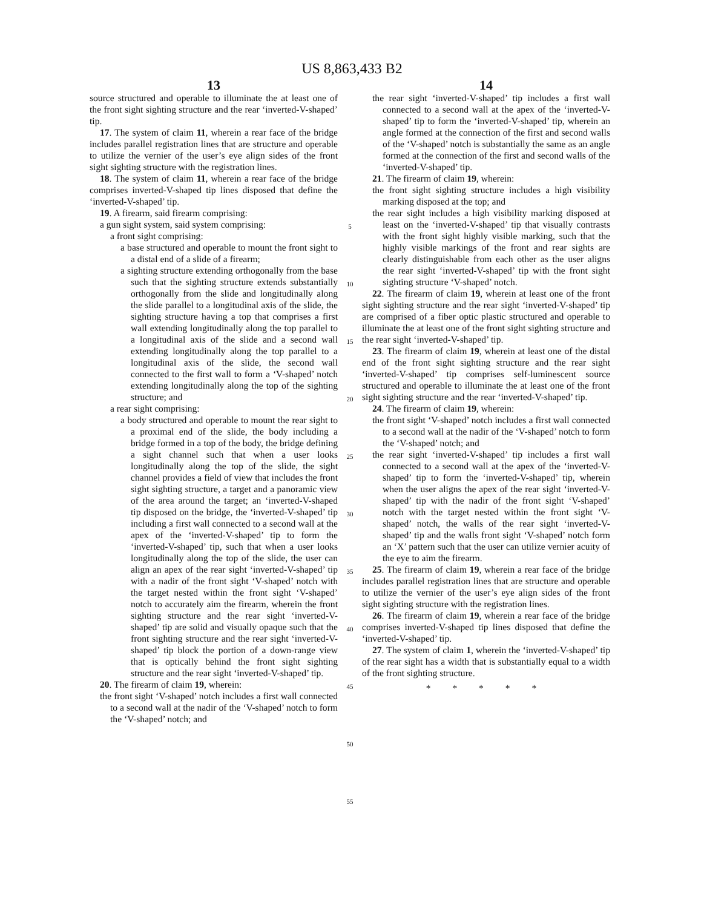US 8,863,433 B2
13
source structured and operable to illuminate the at least one of the front sight sighting structure and the rear ‘inverted-V-shaped’ tip.
17. The system of claim 11, wherein a rear face of the bridge includes parallel registration lines that are structure and operable to utilize the vernier of the user’s eye align sides of the front sight sighting structure with the registration lines.
18. The system of claim 11, wherein a rear face of the bridge comprises inverted-V-shaped tip lines disposed that define the ‘inverted-V-shaped’ tip.
19. A firearm, said firearm comprising:
a gun sight system, said system comprising:
a front sight comprising:
a base structured and operable to mount the front sight to a distal end of a slide of a firearm;
a sighting structure extending orthogonally from the base such that the sighting structure extends substantially orthogonally from the slide and longitudinally along the slide parallel to a longitudinal axis of the slide, the sighting structure having a top that comprises a first wall extending longitudinally along the top parallel to a longitudinal axis of the slide and a second wall extending longitudinally along the top parallel to a longitudinal axis of the slide, the second wall connected to the first wall to form a ‘V-shaped’ notch extending longitudinally along the top of the sighting structure; and
a rear sight comprising:
a body structured and operable to mount the rear sight to a proximal end of the slide, the body including a bridge formed in a top of the body, the bridge defining a sight channel such that when a user looks longitudinally along the top of the slide, the sight channel provides a field of view that includes the front sight sighting structure, a target and a panoramic view of the area around the target; an ‘inverted-V-shaped tip disposed on the bridge, the ‘inverted-V-shaped’ tip including a first wall connected to a second wall at the apex of the ‘inverted-V-shaped’ tip to form the ‘inverted-V-shaped’ tip, such that when a user looks longitudinally along the top of the slide, the user can align an apex of the rear sight ‘inverted-V-shaped’ tip with a nadir of the front sight ‘V-shaped’ notch with the target nested within the front sight ‘V-shaped’ notch to accurately aim the firearm, wherein the front sighting structure and the rear sight ‘inverted-V-shaped’ tip are solid and visually opaque such that the front sighting structure and the rear sight ‘inverted-V-shaped’ tip block the portion of a down-range view that is optically behind the front sight sighting structure and the rear sight ‘inverted-V-shaped’ tip.
20. The firearm of claim 19, wherein:
the front sight ‘V-shaped’ notch includes a first wall connected to a second wall at the nadir of the ‘V-shaped’ notch to form the ‘V-shaped’ notch; and
5
10
15
20
25
30
35
40
45
50
55
14
the rear sight ‘inverted-V-shaped’ tip includes a first wall connected to a second wall at the apex of the ‘inverted-V-shaped’ tip to form the ‘inverted-V-shaped’ tip, wherein an angle formed at the connection of the first and second walls of the ‘V-shaped’ notch is substantially the same as an angle formed at the connection of the first and second walls of the ‘inverted-V-shaped’ tip.
21. The firearm of claim 19, wherein:
the front sight sighting structure includes a high visibility marking disposed at the top; and
the rear sight includes a high visibility marking disposed at least on the ‘inverted-V-shaped’ tip that visually contrasts with the front sight highly visible marking, such that the highly visible markings of the front and rear sights are clearly distinguishable from each other as the user aligns the rear sight ‘inverted-V-shaped’ tip with the front sight sighting structure ‘V-shaped’ notch.
22. The firearm of claim 19, wherein at least one of the front sight sighting structure and the rear sight ‘inverted-V-shaped’ tip are comprised of a fiber optic plastic structured and operable to illuminate the at least one of the front sight sighting structure and the rear sight ‘inverted-V-shaped’ tip.
23. The firearm of claim 19, wherein at least one of the distal end of the front sight sighting structure and the rear sight ‘inverted-V-shaped’ tip comprises self-luminescent source structured and operable to illuminate the at least one of the front sight sighting structure and the rear ‘inverted-V-shaped’ tip.
24. The firearm of claim 19, wherein:
the front sight ‘V-shaped’ notch includes a first wall connected to a second wall at the nadir of the ‘V-shaped’ notch to form the ‘V-shaped’ notch; and
the rear sight ‘inverted-V-shaped’ tip includes a first wall connected to a second wall at the apex of the ‘inverted-V-shaped’ tip to form the ‘inverted-V-shaped’ tip, wherein when the user aligns the apex of the rear sight ‘inverted-V-shaped’ tip with the nadir of the front sight ‘V-shaped’ notch with the target nested within the front sight ‘V-shaped’ notch, the walls of the rear sight ‘inverted-V-shaped’ tip and the walls front sight ‘V-shaped’ notch form an ‘X’ pattern such that the user can utilize vernier acuity of the eye to aim the firearm.
25. The firearm of claim 19, wherein a rear face of the bridge includes parallel registration lines that are structure and operable to utilize the vernier of the user’s eye align sides of the front sight sighting structure with the registration lines.
26. The firearm of claim 19, wherein a rear face of the bridge comprises inverted-V-shaped tip lines disposed that define the ‘inverted-V-shaped’ tip.
27. The system of claim 1, wherein the ‘inverted-V-shaped’ tip of the rear sight has a width that is substantially equal to a width of the front sighting structure.
* * * * *